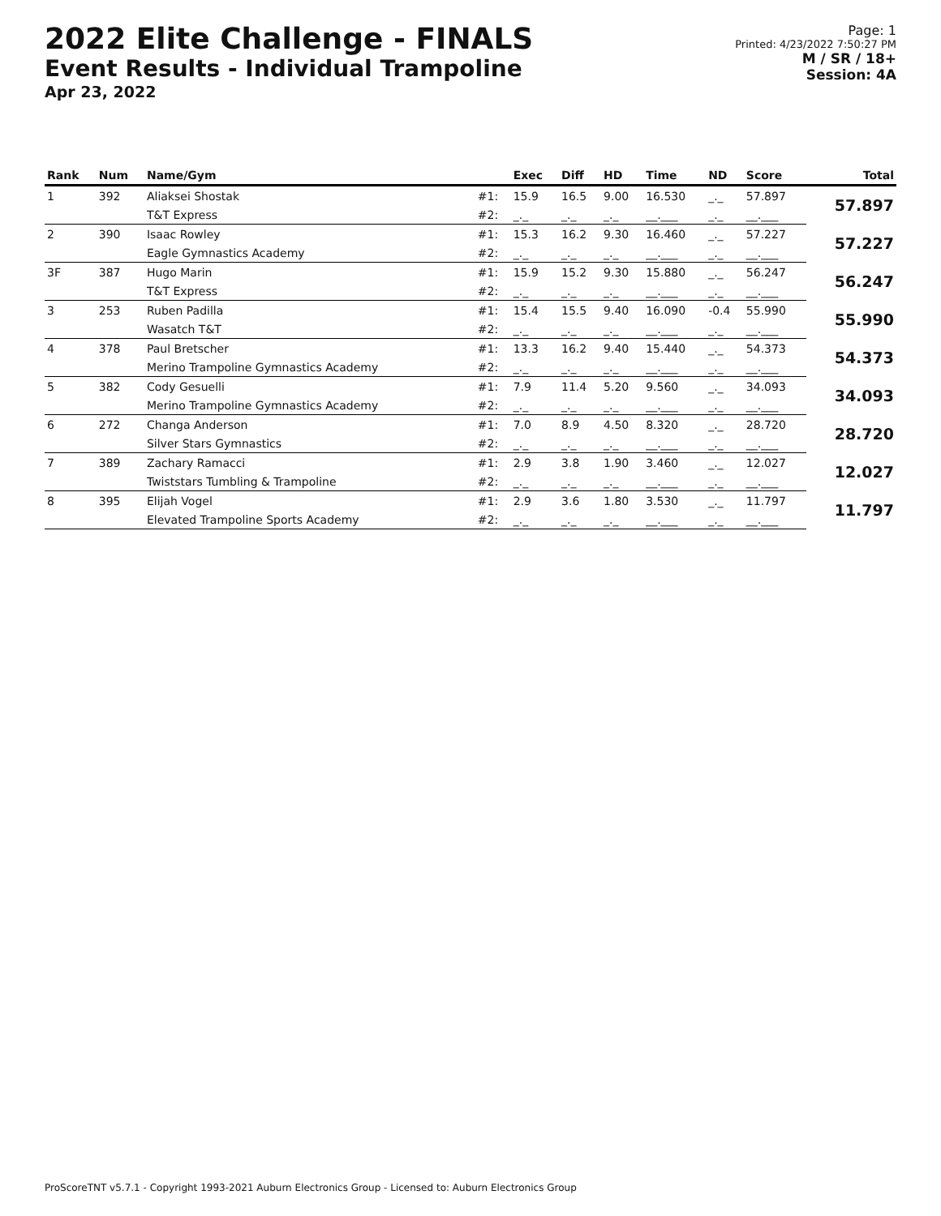2022 Elite Challenge - FINALS
Event Results - Individual Trampoline
Apr 23, 2022
Page: 1
Printed: 4/23/2022 7:50:27 PM
M / SR / 18+
Session: 4A
| Rank | Num | Name/Gym | | Exec | Diff | HD | Time | ND | Score | Total |
| --- | --- | --- | --- | --- | --- | --- | --- | --- | --- | --- |
| 1 | 392 | Aliaksei Shostak | #1: | 15.9 | 16.5 | 9.00 | 16.530 | _._ | 57.897 | 57.897 |
| | | T&T Express | #2: | _._ | _._ | _._ | __.___ | _._ | __.___ | |
| 2 | 390 | Isaac Rowley | #1: | 15.3 | 16.2 | 9.30 | 16.460 | _._ | 57.227 | 57.227 |
| | | Eagle Gymnastics Academy | #2: | _._ | _._ | _._ | __.___ | _._ | __.___ | |
| 3F | 387 | Hugo Marin | #1: | 15.9 | 15.2 | 9.30 | 15.880 | _._ | 56.247 | 56.247 |
| | | T&T Express | #2: | _._ | _._ | _._ | __.___ | _._ | __.___ | |
| 3 | 253 | Ruben Padilla | #1: | 15.4 | 15.5 | 9.40 | 16.090 | -0.4 | 55.990 | 55.990 |
| | | Wasatch T&T | #2: | _._ | _._ | _._ | __.___ | _._ | __.___ | |
| 4 | 378 | Paul Bretscher | #1: | 13.3 | 16.2 | 9.40 | 15.440 | _._ | 54.373 | 54.373 |
| | | Merino Trampoline Gymnastics Academy | #2: | _._ | _._ | _._ | __.___ | _._ | __.___ | |
| 5 | 382 | Cody Gesuelli | #1: | 7.9 | 11.4 | 5.20 | 9.560 | _._ | 34.093 | 34.093 |
| | | Merino Trampoline Gymnastics Academy | #2: | _._ | _._ | _._ | __.___ | _._ | __.___ | |
| 6 | 272 | Changa Anderson | #1: | 7.0 | 8.9 | 4.50 | 8.320 | _._ | 28.720 | 28.720 |
| | | Silver Stars Gymnastics | #2: | _._ | _._ | _._ | __.___ | _._ | __.___ | |
| 7 | 389 | Zachary Ramacci | #1: | 2.9 | 3.8 | 1.90 | 3.460 | _._ | 12.027 | 12.027 |
| | | Twiststars Tumbling & Trampoline | #2: | _._ | _._ | _._ | __.___ | _._ | __.___ | |
| 8 | 395 | Elijah Vogel | #1: | 2.9 | 3.6 | 1.80 | 3.530 | _._ | 11.797 | 11.797 |
| | | Elevated Trampoline Sports Academy | #2: | _._ | _._ | _._ | __.___ | _._ | __.___ | |
ProScoreTNT v5.7.1 - Copyright 1993-2021 Auburn Electronics Group - Licensed to: Auburn Electronics Group